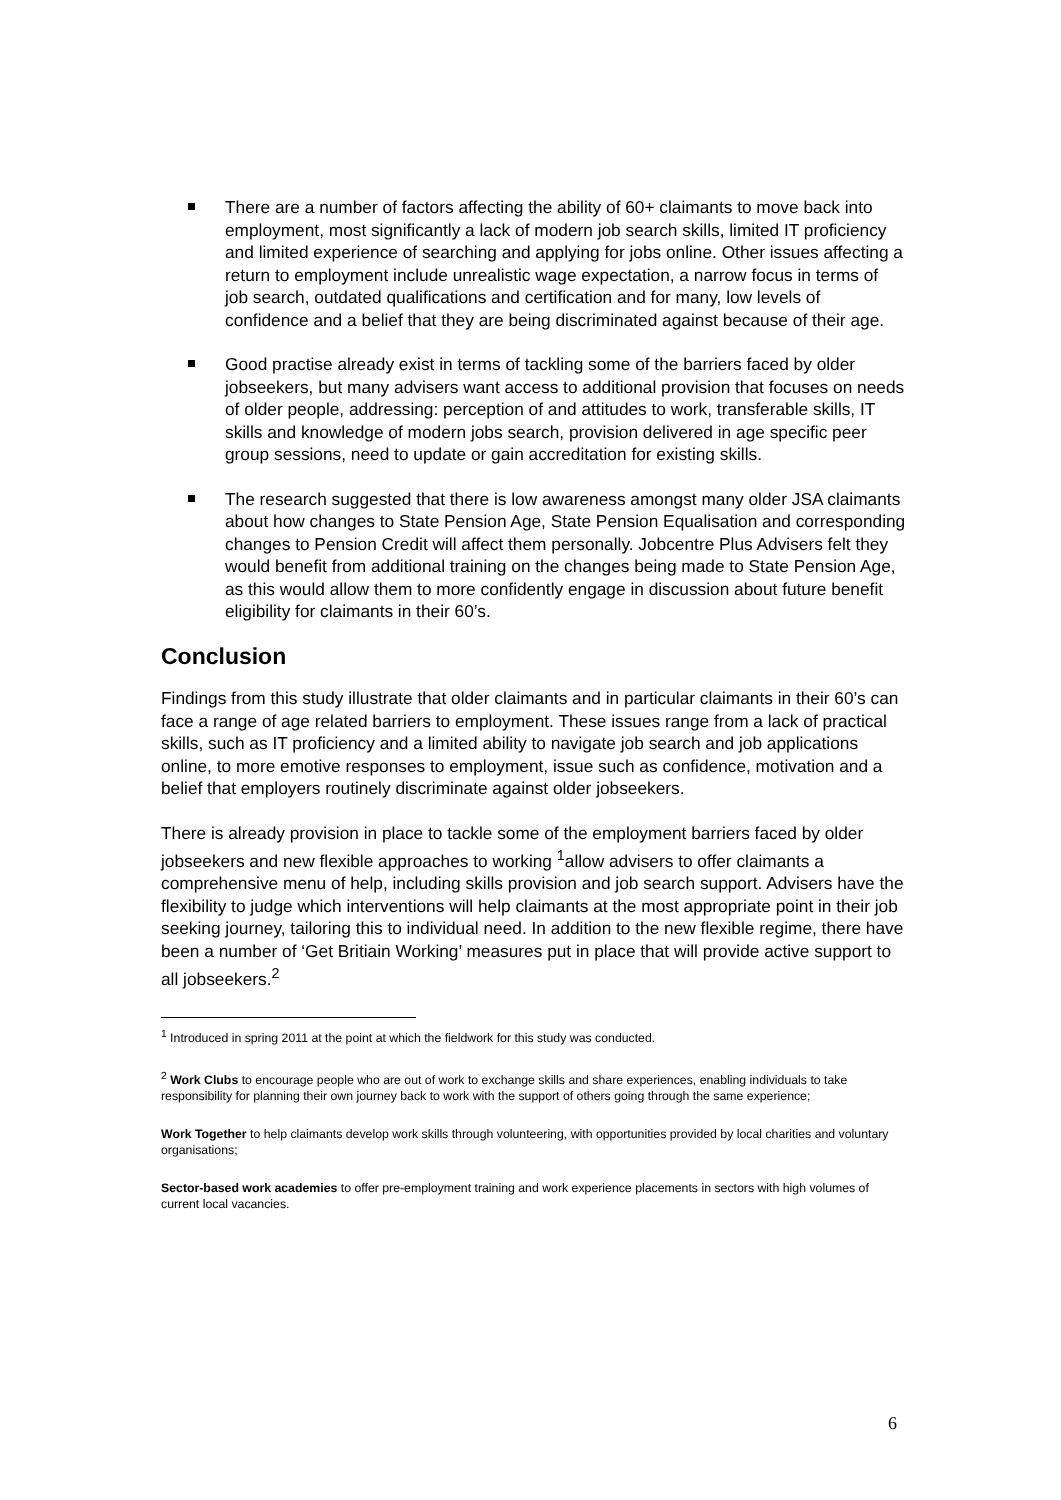There are a number of factors affecting the ability of 60+ claimants to move back into employment, most significantly a lack of modern job search skills, limited IT proficiency and limited experience of searching and applying for jobs online. Other issues affecting a return to employment include unrealistic wage expectation, a narrow focus in terms of job search, outdated qualifications and certification and for many, low levels of confidence and a belief that they are being discriminated against because of their age.
Good practise already exist in terms of tackling some of the barriers faced by older jobseekers, but many advisers want access to additional provision that focuses on needs of older people, addressing: perception of and attitudes to work, transferable skills, IT skills and knowledge of modern jobs search, provision delivered in age specific peer group sessions, need to update or gain accreditation for existing skills.
The research suggested that there is low awareness amongst many older JSA claimants about how changes to State Pension Age, State Pension Equalisation and corresponding changes to Pension Credit will affect them personally. Jobcentre Plus Advisers felt they would benefit from additional training on the changes being made to State Pension Age, as this would allow them to more confidently engage in discussion about future benefit eligibility for claimants in their 60’s.
Conclusion
Findings from this study illustrate that older claimants and in particular claimants in their 60’s can face a range of age related barriers to employment. These issues range from a lack of practical skills, such as IT proficiency and a limited ability to navigate job search and job applications online, to more emotive responses to employment, issue such as confidence, motivation and a belief that employers routinely discriminate against older jobseekers.
There is already provision in place to tackle some of the employment barriers faced by older jobseekers and new flexible approaches to working <sup>1</sup>allow advisers to offer claimants a comprehensive menu of help, including skills provision and job search support. Advisers have the flexibility to judge which interventions will help claimants at the most appropriate point in their job seeking journey, tailoring this to individual need. In addition to the new flexible regime, there have been a number of ‘Get Britiain Working’ measures put in place that will provide active support to all jobseekers.<sup>2</sup>
<sup>1</sup> Introduced in spring 2011 at the point at which the fieldwork for this study was conducted.
<sup>2</sup> Work Clubs to encourage people who are out of work to exchange skills and share experiences, enabling individuals to take responsibility for planning their own journey back to work with the support of others going through the same experience;
Work Together to help claimants develop work skills through volunteering, with opportunities provided by local charities and voluntary organisations;
Sector-based work academies to offer pre-employment training and work experience placements in sectors with high volumes of current local vacancies.
6